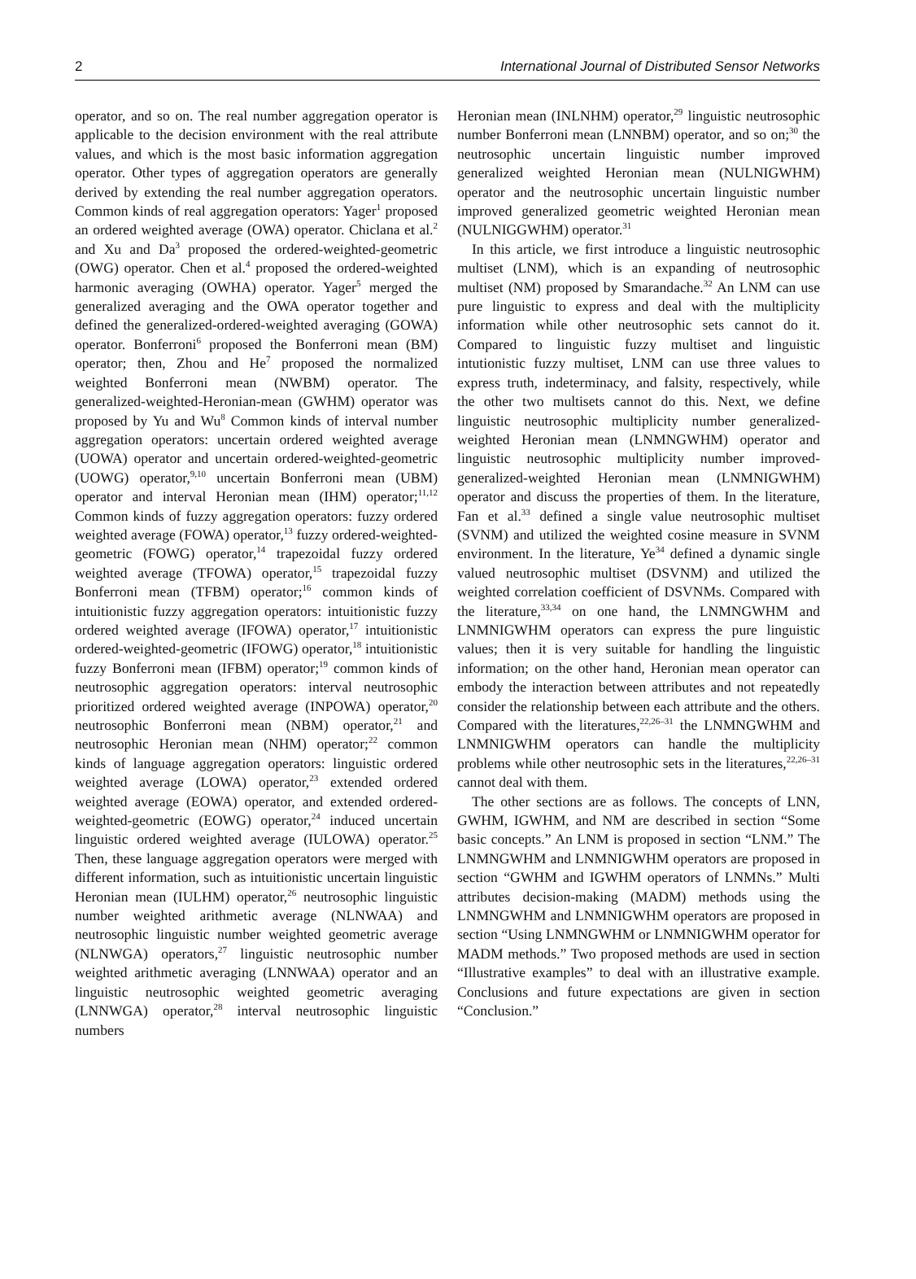2 International Journal of Distributed Sensor Networks
operator, and so on. The real number aggregation operator is applicable to the decision environment with the real attribute values, and which is the most basic information aggregation operator. Other types of aggregation operators are generally derived by extending the real number aggregation operators. Common kinds of real aggregation operators: Yager<sup>1</sup> proposed an ordered weighted average (OWA) operator. Chiclana et al.<sup>2</sup> and Xu and Da<sup>3</sup> proposed the ordered-weighted-geometric (OWG) operator. Chen et al.<sup>4</sup> proposed the ordered-weighted harmonic averaging (OWHA) operator. Yager<sup>5</sup> merged the generalized averaging and the OWA operator together and defined the generalized-ordered-weighted averaging (GOWA) operator. Bonferroni<sup>6</sup> proposed the Bonferroni mean (BM) operator; then, Zhou and He<sup>7</sup> proposed the normalized weighted Bonferroni mean (NWBM) operator. The generalized-weighted-Heronian-mean (GWHM) operator was proposed by Yu and Wu<sup>8</sup> Common kinds of interval number aggregation operators: uncertain ordered weighted average (UOWA) operator and uncertain ordered-weighted-geometric (UOWG) operator,<sup>9,10</sup> uncertain Bonferroni mean (UBM) operator and interval Heronian mean (IHM) operator;<sup>11,12</sup> Common kinds of fuzzy aggregation operators: fuzzy ordered weighted average (FOWA) operator,<sup>13</sup> fuzzy ordered-weighted-geometric (FOWG) operator,<sup>14</sup> trapezoidal fuzzy ordered weighted average (TFOWA) operator,<sup>15</sup> trapezoidal fuzzy Bonferroni mean (TFBM) operator;<sup>16</sup> common kinds of intuitionistic fuzzy aggregation operators: intuitionistic fuzzy ordered weighted average (IFOWA) operator,<sup>17</sup> intuitionistic ordered-weighted-geometric (IFOWG) operator,<sup>18</sup> intuitionistic fuzzy Bonferroni mean (IFBM) operator;<sup>19</sup> common kinds of neutrosophic aggregation operators: interval neutrosophic prioritized ordered weighted average (INPOWA) operator,<sup>20</sup> neutrosophic Bonferroni mean (NBM) operator,<sup>21</sup> and neutrosophic Heronian mean (NHM) operator;<sup>22</sup> common kinds of language aggregation operators: linguistic ordered weighted average (LOWA) operator,<sup>23</sup> extended ordered weighted average (EOWA) operator, and extended ordered-weighted-geometric (EOWG) operator,<sup>24</sup> induced uncertain linguistic ordered weighted average (IULOWA) operator.<sup>25</sup> Then, these language aggregation operators were merged with different information, such as intuitionistic uncertain linguistic Heronian mean (IULHM) operator,<sup>26</sup> neutrosophic linguistic number weighted arithmetic average (NLNWAA) and neutrosophic linguistic number weighted geometric average (NLNWGA) operators,<sup>27</sup> linguistic neutrosophic number weighted arithmetic averaging (LNNWAA) operator and an linguistic neutrosophic weighted geometric averaging (LNNWGA) operator,<sup>28</sup> interval neutrosophic linguistic numbers
Heronian mean (INLNHM) operator,<sup>29</sup> linguistic neutrosophic number Bonferroni mean (LNNBM) operator, and so on;<sup>30</sup> the neutrosophic uncertain linguistic number improved generalized weighted Heronian mean (NULNIGWHM) operator and the neutrosophic uncertain linguistic number improved generalized geometric weighted Heronian mean (NULNIGGWHM) operator.<sup>31</sup>
In this article, we first introduce a linguistic neutrosophic multiset (LNM), which is an expanding of neutrosophic multiset (NM) proposed by Smarandache.<sup>32</sup> An LNM can use pure linguistic to express and deal with the multiplicity information while other neutrosophic sets cannot do it. Compared to linguistic fuzzy multiset and linguistic intutionistic fuzzy multiset, LNM can use three values to express truth, indeterminacy, and falsity, respectively, while the other two multisets cannot do this. Next, we define linguistic neutrosophic multiplicity number generalized-weighted Heronian mean (LNMNGWHM) operator and linguistic neutrosophic multiplicity number improved-generalized-weighted Heronian mean (LNMNIGWHM) operator and discuss the properties of them. In the literature, Fan et al.<sup>33</sup> defined a single value neutrosophic multiset (SVNM) and utilized the weighted cosine measure in SVNM environment. In the literature, Ye<sup>34</sup> defined a dynamic single valued neutrosophic multiset (DSVNM) and utilized the weighted correlation coefficient of DSVNMs. Compared with the literature,<sup>33,34</sup> on one hand, the LNMNGWHM and LNMNIGWHM operators can express the pure linguistic values; then it is very suitable for handling the linguistic information; on the other hand, Heronian mean operator can embody the interaction between attributes and not repeatedly consider the relationship between each attribute and the others. Compared with the literatures,<sup>22,26–31</sup> the LNMNGWHM and LNMNIGWHM operators can handle the multiplicity problems while other neutrosophic sets in the literatures,<sup>22,26–31</sup> cannot deal with them.
The other sections are as follows. The concepts of LNN, GWHM, IGWHM, and NM are described in section “Some basic concepts.” An LNM is proposed in section “LNM.” The LNMNGWHM and LNMNIGWHM operators are proposed in section “GWHM and IGWHM operators of LNMNs.” Multi attributes decision-making (MADM) methods using the LNMNGWHM and LNMNIGWHM operators are proposed in section “Using LNMNGWHM or LNMNIGWHM operator for MADM methods.” Two proposed methods are used in section “Illustrative examples” to deal with an illustrative example. Conclusions and future expectations are given in section “Conclusion.”